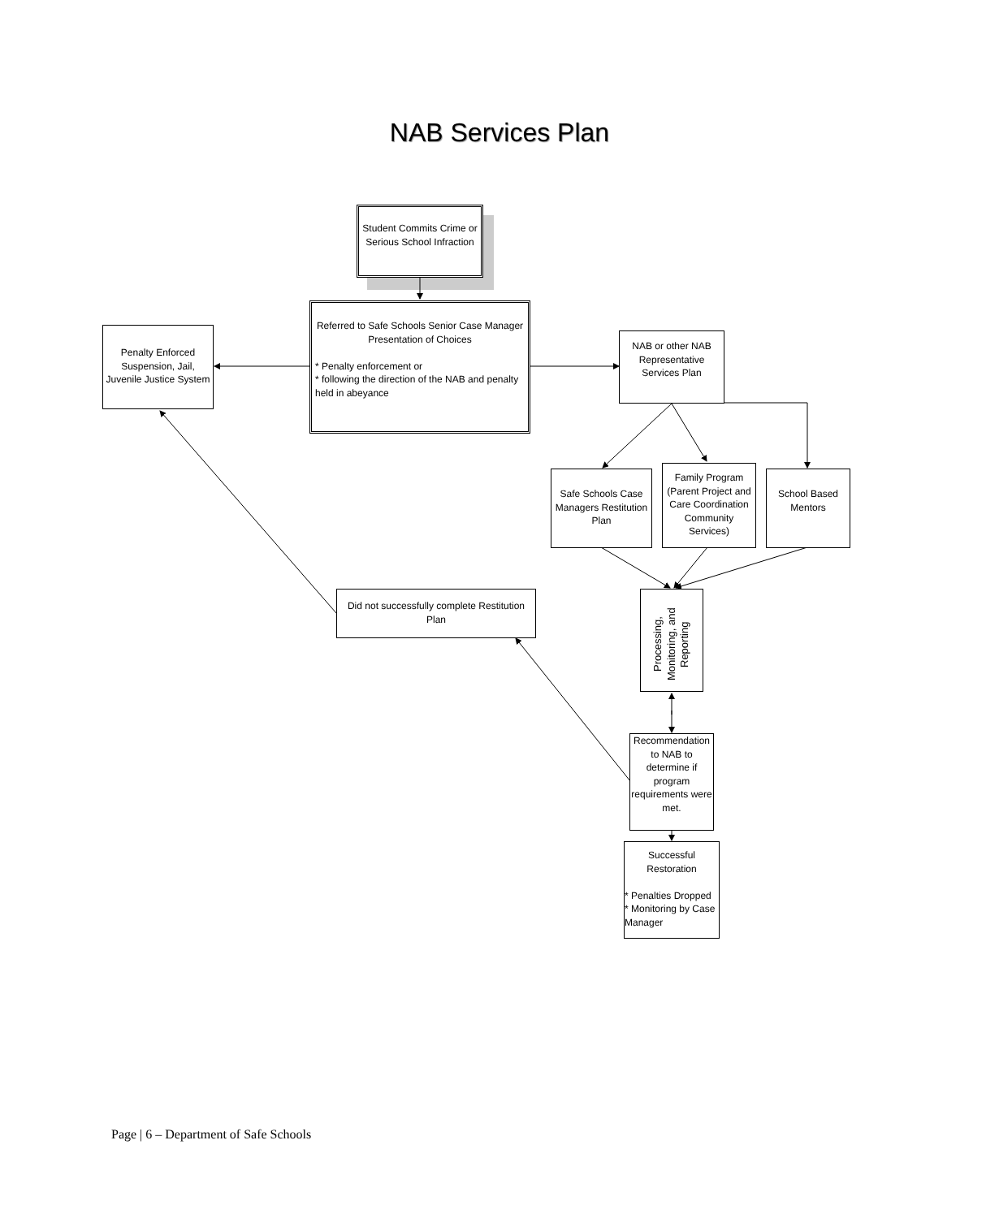NAB Services Plan
Student Commits Crime or Serious School Infraction
Penalty Enforced Suspension, Jail, Juvenile Justice System
Referred to Safe Schools Senior Case Manager Presentation of Choices
* Penalty enforcement or
* following the direction of the NAB and penalty held in abeyance
NAB or other NAB Representative Services Plan
Safe Schools Case Managers Restitution Plan
Family Program (Parent Project and Care Coordination Community Services)
School Based Mentors
Did not successfully complete Restitution Plan
Processing, Monitoring, and Reporting
Recommendation to NAB to determine if program requirements were met.
Successful Restoration
* Penalties Dropped
* Monitoring by Case Manager
Page | 6 – Department of Safe Schools